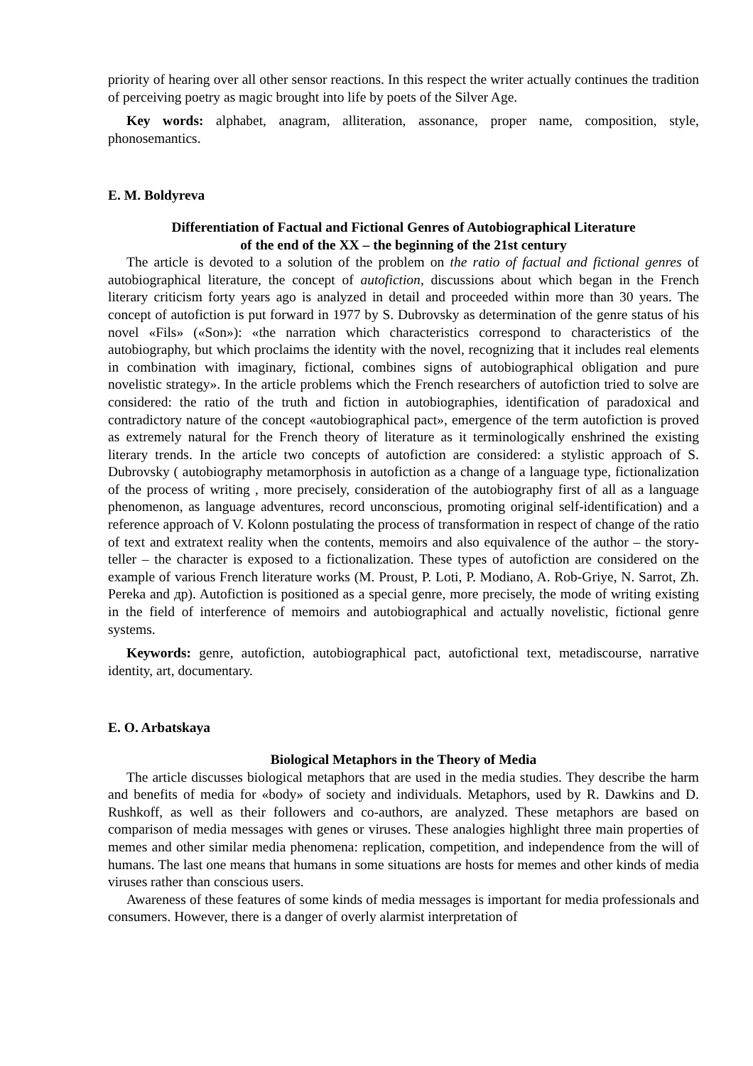priority of hearing over all other sensor reactions. In this respect the writer actually continues the tradition of perceiving poetry as magic brought into life by poets of the Silver Age.
Key words: alphabet, anagram, alliteration, assonance, proper name, composition, style, phonosemantics.
E. M. Boldyreva
Differentiation of Factual and Fictional Genres of Autobiographical Literature
of the end of the XX – the beginning of the 21st century
The article is devoted to a solution of the problem on the ratio of factual and fictional genres of autobiographical literature, the concept of autofiction, discussions about which began in the French literary criticism forty years ago is analyzed in detail and proceeded within more than 30 years. The concept of autofiction is put forward in 1977 by S. Dubrovsky as determination of the genre status of his novel «Fils» («Son»): «the narration which characteristics correspond to characteristics of the autobiography, but which proclaims the identity with the novel, recognizing that it includes real elements in combination with imaginary, fictional, combines signs of autobiographical obligation and pure novelistic strategy». In the article problems which the French researchers of autofiction tried to solve are considered: the ratio of the truth and fiction in autobiographies, identification of paradoxical and contradictory nature of the concept «autobiographical pact», emergence of the term autofiction is proved as extremely natural for the French theory of literature as it terminologically enshrined the existing literary trends. In the article two concepts of autofiction are considered: a stylistic approach of S. Dubrovsky ( autobiography metamorphosis in autofiction as a change of a language type, fictionalization of the process of writing , more precisely, consideration of the autobiography first of all as a language phenomenon, as language adventures, record unconscious, promoting original self-identification) and a reference approach of V. Kolonn postulating the process of transformation in respect of change of the ratio of text and extratext reality when the contents, memoirs and also equivalence of the author – the story-teller – the character is exposed to a fictionalization. These types of autofiction are considered on the example of various French literature works (M. Proust, P. Loti, P. Modiano, A. Rob-Griye, N. Sarrot, Zh. Pereka and др). Autofiction is positioned as a special genre, more precisely, the mode of writing existing in the field of interference of memoirs and autobiographical and actually novelistic, fictional genre systems.
Keywords: genre, autofiction, autobiographical pact, autofictional text, metadiscourse, narrative identity, art, documentary.
E. O. Arbatskaya
Biological Metaphors in the Theory of Media
The article discusses biological metaphors that are used in the media studies. They describe the harm and benefits of media for «body» of society and individuals. Metaphors, used by R. Dawkins and D. Rushkoff, as well as their followers and co-authors, are analyzed. These metaphors are based on comparison of media messages with genes or viruses. These analogies highlight three main properties of memes and other similar media phenomena: replication, competition, and independence from the will of humans. The last one means that humans in some situations are hosts for memes and other kinds of media viruses rather than conscious users.
Awareness of these features of some kinds of media messages is important for media professionals and consumers. However, there is a danger of overly alarmist interpretation of